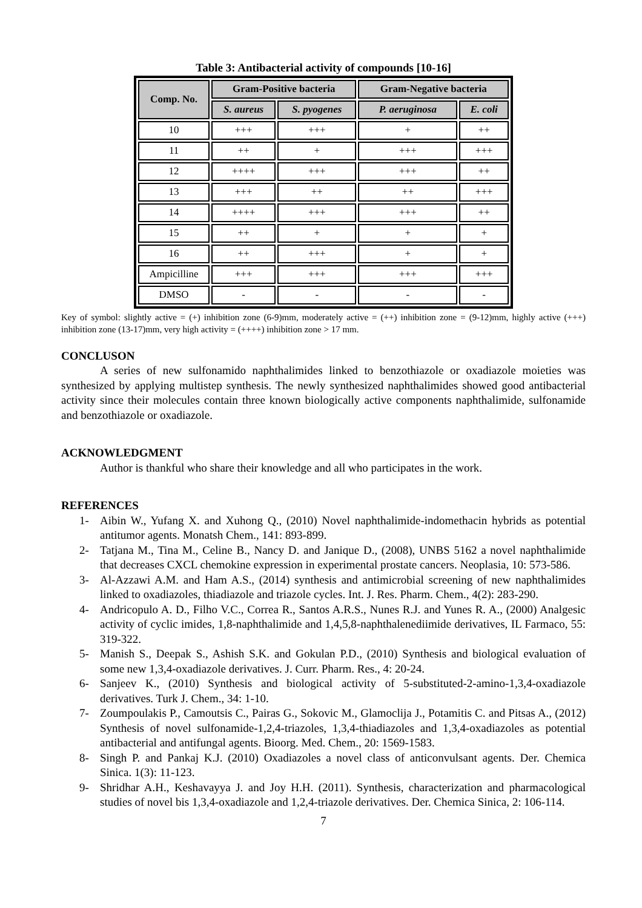Table 3: Antibacterial activity of compounds [10-16]
| Comp. No. | Gram-Positive bacteria | | Gram-Negative bacteria | |
| --- | --- | --- | --- | --- |
| | S. aureus | S. pyogenes | P. aeruginosa | E. coli |
| 10 | +++ | +++ | + | ++ |
| 11 | ++ | + | +++ | +++ |
| 12 | ++++ | +++ | +++ | ++ |
| 13 | +++ | ++ | ++ | +++ |
| 14 | ++++ | +++ | +++ | ++ |
| 15 | ++ | + | + | + |
| 16 | ++ | +++ | + | + |
| Ampicilline | +++ | +++ | +++ | +++ |
| DMSO | - | - | - | - |
Key of symbol: slightly active = (+) inhibition zone (6-9)mm, moderately active = (++) inhibition zone = (9-12)mm, highly active (+++) inhibition zone (13-17)mm, very high activity = (++++) inhibition zone > 17 mm.
CONCLUSON
A series of new sulfonamido naphthalimides linked to benzothiazole or oxadiazole moieties was synthesized by applying multistep synthesis. The newly synthesized naphthalimides showed good antibacterial activity since their molecules contain three known biologically active components naphthalimide, sulfonamide and benzothiazole or oxadiazole.
ACKNOWLEDGMENT
Author is thankful who share their knowledge and all who participates in the work.
REFERENCES
1- Aibin W., Yufang X. and Xuhong Q., (2010) Novel naphthalimide-indomethacin hybrids as potential antitumor agents. Monatsh Chem., 141: 893-899.
2- Tatjana M., Tina M., Celine B., Nancy D. and Janique D., (2008), UNBS 5162 a novel naphthalimide that decreases CXCL chemokine expression in experimental prostate cancers. Neoplasia, 10: 573-586.
3- Al-Azzawi A.M. and Ham A.S., (2014) synthesis and antimicrobial screening of new naphthalimides linked to oxadiazoles, thiadiazole and triazole cycles. Int. J. Res. Pharm. Chem., 4(2): 283-290.
4- Andricopulo A. D., Filho V.C., Correa R., Santos A.R.S., Nunes R.J. and Yunes R. A., (2000) Analgesic activity of cyclic imides, 1,8-naphthalimide and 1,4,5,8-naphthalenediimide derivatives, IL Farmaco, 55: 319-322.
5- Manish S., Deepak S., Ashish S.K. and Gokulan P.D., (2010) Synthesis and biological evaluation of some new 1,3,4-oxadiazole derivatives. J. Curr. Pharm. Res., 4: 20-24.
6- Sanjeev K., (2010) Synthesis and biological activity of 5-substituted-2-amino-1,3,4-oxadiazole derivatives. Turk J. Chem., 34: 1-10.
7- Zoumpoulakis P., Camoutsis C., Pairas G., Sokovic M., Glamoclija J., Potamitis C. and Pitsas A., (2012) Synthesis of novel sulfonamide-1,2,4-triazoles, 1,3,4-thiadiazoles and 1,3,4-oxadiazoles as potential antibacterial and antifungal agents. Bioorg. Med. Chem., 20: 1569-1583.
8- Singh P. and Pankaj K.J. (2010) Oxadiazoles a novel class of anticonvulsant agents. Der. Chemica Sinica. 1(3): 11-123.
9- Shridhar A.H., Keshavayya J. and Joy H.H. (2011). Synthesis, characterization and pharmacological studies of novel bis 1,3,4-oxadiazole and 1,2,4-triazole derivatives. Der. Chemica Sinica, 2: 106-114.
7